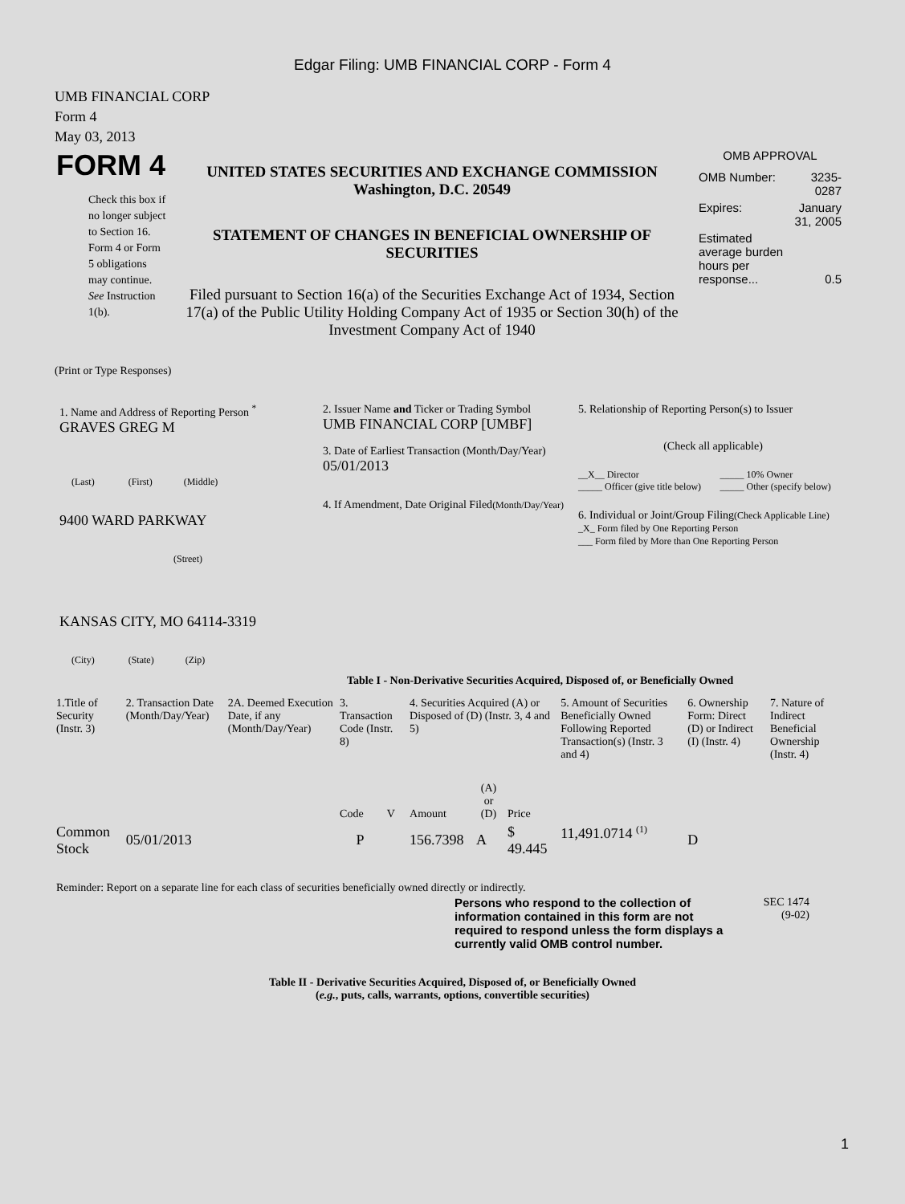Edgar Filing: UMB FINANCIAL CORP - Form 4
UMB FINANCIAL CORP
Form 4
May 03, 2013
| FORM 4 Check this box if no longer subject to Section 16. Form 4 or Form 5 obligations may continue. See Instruction 1(b). | UNITED STATES SECURITIES AND EXCHANGE COMMISSION Washington, D.C. 20549 STATEMENT OF CHANGES IN BENEFICIAL OWNERSHIP OF SECURITIES Filed pursuant to Section 16(a) of the Securities Exchange Act of 1934, Section 17(a) of the Public Utility Holding Company Act of 1935 or Section 30(h) of the Investment Company Act of 1940 | OMB APPROVAL / OMB Number: / 3235-0287 / / Expires: / January 31, 2005 / / Estimated average burden hours per response... / 0.5 / |
(Print or Type Responses)
| 1. Name and Address of Reporting Person <sup>*</sup> GRAVES GREG M (Last) (First) (Middle) 9400 WARD PARKWAY (Street) KANSAS CITY, MO 64114-3319 (City) (State) (Zip) | 2. Issuer Name and Ticker or Trading Symbol UMB FINANCIAL CORP [UMBF] 3. Date of Earliest Transaction (Month/Day/Year) 05/01/2013 4. If Amendment, Date Original Filed (Month/Day/Year) | 5. Relationship of Reporting Person(s) to Issuer (Check all applicable) / __X__ Director / _____ 10% Owner / / _____ Officer (give title below) / _____ Other (specify below) / 6. Individual or Joint/Group Filing (Check Applicable Line) _X_ Form filed by One Reporting Person ___ Form filed by More than One Reporting Person |
Table I - Non-Derivative Securities Acquired, Disposed of, or Beneficially Owned
| 1.Title of Security (Instr. 3) | 2. Transaction Date (Month/Day/Year) | 2A. Deemed Execution Date, if any (Month/Day/Year) | 3. Transaction Code (Instr. 8) | | 4. Securities Acquired (A) or Disposed of (D) (Instr. 3, 4 and 5) | | | 5. Amount of Securities Beneficially Owned Following Reported Transaction(s) (Instr. 3 and 4) | 6. Ownership Form: Direct (D) or Indirect (I) (Instr. 4) | 7. Nature of Indirect Beneficial Ownership (Instr. 4) |
| | | | Code | V | Amount | (A) or (D) | Price | | | |
| Common Stock | 05/01/2013 | | P | | 156.7398 | A | $ 49.445 | 11,491.0714 <sup>(1)</sup> | D | |
Reminder: Report on a separate line for each class of securities beneficially owned directly or indirectly.
| Persons who respond to the collection of information contained in this form are not required to respond unless the form displays a currently valid OMB control number. | SEC 1474 (9-02) |
Table II - Derivative Securities Acquired, Disposed of, or Beneficially Owned
(e.g., puts, calls, warrants, options, convertible securities)
1